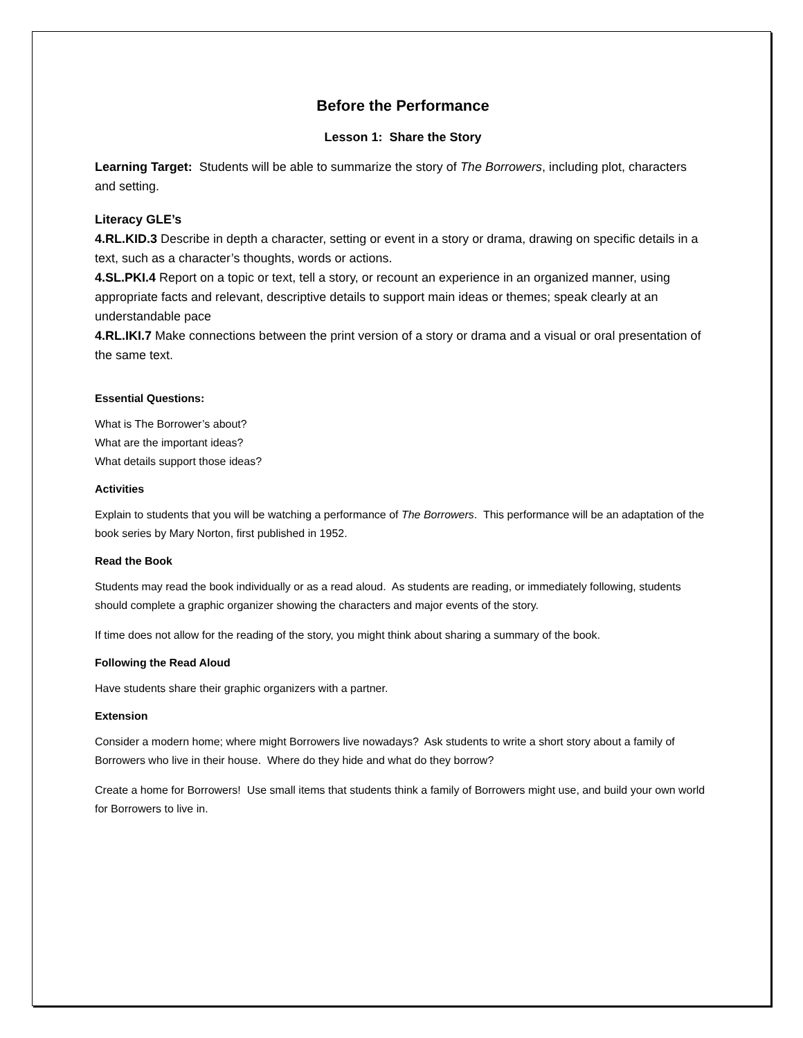Before the Performance
Lesson 1: Share the Story
Learning Target: Students will be able to summarize the story of The Borrowers, including plot, characters and setting.
Literacy GLE’s
4.RL.KID.3 Describe in depth a character, setting or event in a story or drama, drawing on specific details in a text, such as a character’s thoughts, words or actions.
4.SL.PKI.4 Report on a topic or text, tell a story, or recount an experience in an organized manner, using appropriate facts and relevant, descriptive details to support main ideas or themes; speak clearly at an understandable pace
4.RL.IKI.7 Make connections between the print version of a story or drama and a visual or oral presentation of the same text.
Essential Questions:
What is The Borrower’s about?
What are the important ideas?
What details support those ideas?
Activities
Explain to students that you will be watching a performance of The Borrowers. This performance will be an adaptation of the book series by Mary Norton, first published in 1952.
Read the Book
Students may read the book individually or as a read aloud. As students are reading, or immediately following, students should complete a graphic organizer showing the characters and major events of the story.
If time does not allow for the reading of the story, you might think about sharing a summary of the book.
Following the Read Aloud
Have students share their graphic organizers with a partner.
Extension
Consider a modern home; where might Borrowers live nowadays? Ask students to write a short story about a family of Borrowers who live in their house. Where do they hide and what do they borrow?
Create a home for Borrowers! Use small items that students think a family of Borrowers might use, and build your own world for Borrowers to live in.